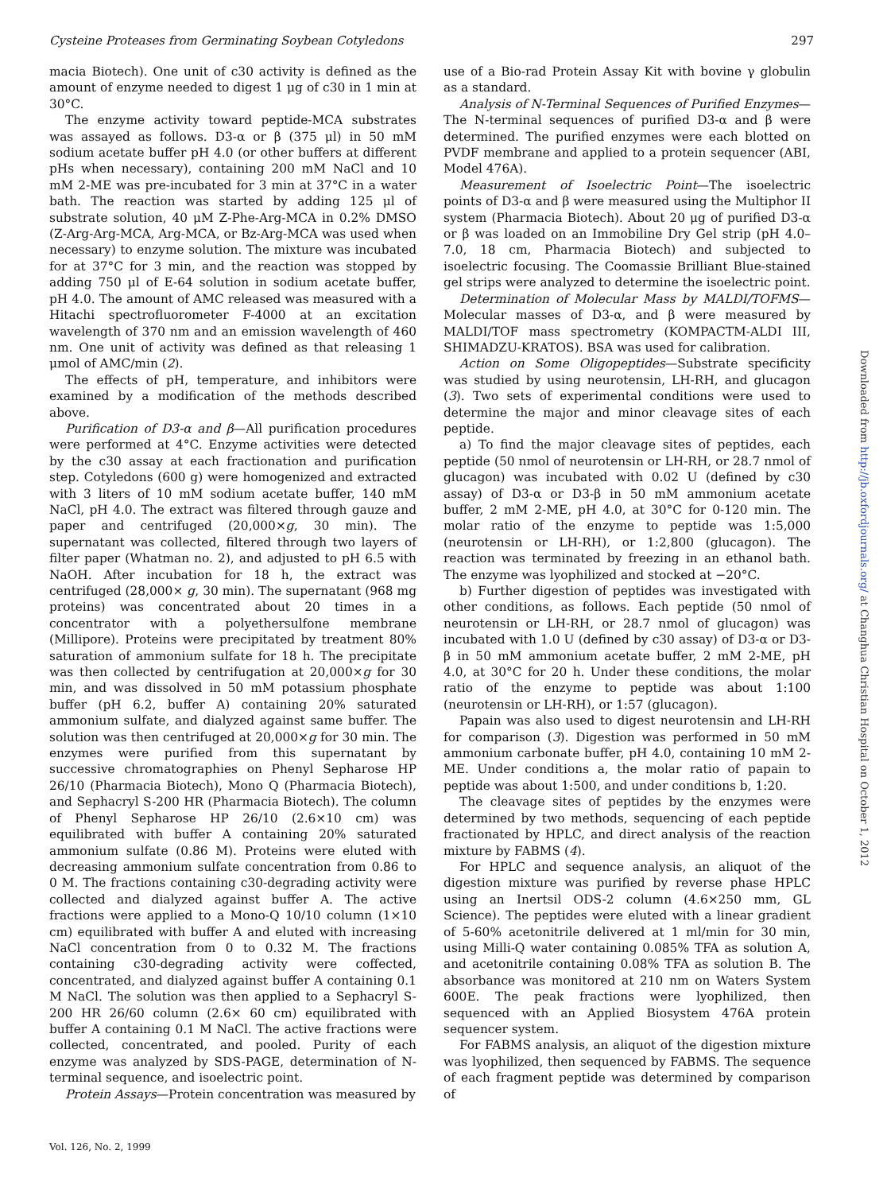Cysteine Proteases from Germinating Soybean Cotyledons 297
macia Biotech). One unit of c30 activity is defined as the amount of enzyme needed to digest 1 μg of c30 in 1 min at 30°C.
The enzyme activity toward peptide-MCA substrates was assayed as follows. D3-α or β (375 μl) in 50 mM sodium acetate buffer pH 4.0 (or other buffers at different pHs when necessary), containing 200 mM NaCl and 10 mM 2-ME was pre-incubated for 3 min at 37°C in a water bath. The reaction was started by adding 125 μl of substrate solution, 40 μM Z-Phe-Arg-MCA in 0.2% DMSO (Z-Arg-Arg-MCA, Arg-MCA, or Bz-Arg-MCA was used when necessary) to enzyme solution. The mixture was incubated for at 37°C for 3 min, and the reaction was stopped by adding 750 μl of E-64 solution in sodium acetate buffer, pH 4.0. The amount of AMC released was measured with a Hitachi spectrofluorometer F-4000 at an excitation wavelength of 370 nm and an emission wavelength of 460 nm. One unit of activity was defined as that releasing 1 μmol of AMC/min (2).
The effects of pH, temperature, and inhibitors were examined by a modification of the methods described above.
Purification of D3-α and β—All purification procedures were performed at 4°C. Enzyme activities were detected by the c30 assay at each fractionation and purification step. Cotyledons (600 g) were homogenized and extracted with 3 liters of 10 mM sodium acetate buffer, 140 mM NaCl, pH 4.0. The extract was filtered through gauze and paper and centrifuged (20,000×g, 30 min). The supernatant was collected, filtered through two layers of filter paper (Whatman no. 2), and adjusted to pH 6.5 with NaOH. After incubation for 18 h, the extract was centrifuged (28,000× g, 30 min). The supernatant (968 mg proteins) was concentrated about 20 times in a concentrator with a polyethersulfone membrane (Millipore). Proteins were precipitated by treatment 80% saturation of ammonium sulfate for 18 h. The precipitate was then collected by centrifugation at 20,000×g for 30 min, and was dissolved in 50 mM potassium phosphate buffer (pH 6.2, buffer A) containing 20% saturated ammonium sulfate, and dialyzed against same buffer. The solution was then centrifuged at 20,000×g for 30 min. The enzymes were purified from this supernatant by successive chromatographies on Phenyl Sepharose HP 26/10 (Pharmacia Biotech), Mono Q (Pharmacia Biotech), and Sephacryl S-200 HR (Pharmacia Biotech). The column of Phenyl Sepharose HP 26/10 (2.6×10 cm) was equilibrated with buffer A containing 20% saturated ammonium sulfate (0.86 M). Proteins were eluted with decreasing ammonium sulfate concentration from 0.86 to 0 M. The fractions containing c30-degrading activity were collected and dialyzed against buffer A. The active fractions were applied to a Mono-Q 10/10 column (1×10 cm) equilibrated with buffer A and eluted with increasing NaCl concentration from 0 to 0.32 M. The fractions containing c30-degrading activity were coffected, concentrated, and dialyzed against buffer A containing 0.1 M NaCl. The solution was then applied to a Sephacryl S-200 HR 26/60 column (2.6× 60 cm) equilibrated with buffer A containing 0.1 M NaCl. The active fractions were collected, concentrated, and pooled. Purity of each enzyme was analyzed by SDS-PAGE, determination of N-terminal sequence, and isoelectric point.
Protein Assays—Protein concentration was measured by
use of a Bio-rad Protein Assay Kit with bovine γ globulin as a standard.
Analysis of N-Terminal Sequences of Purified Enzymes—The N-terminal sequences of purified D3-α and β were determined. The purified enzymes were each blotted on PVDF membrane and applied to a protein sequencer (ABI, Model 476A).
Measurement of Isoelectric Point—The isoelectric points of D3-α and β were measured using the Multiphor II system (Pharmacia Biotech). About 20 μg of purified D3-α or β was loaded on an Immobiline Dry Gel strip (pH 4.0–7.0, 18 cm, Pharmacia Biotech) and subjected to isoelectric focusing. The Coomassie Brilliant Blue-stained gel strips were analyzed to determine the isoelectric point.
Determination of Molecular Mass by MALDI/TOFMS—Molecular masses of D3-α, and β were measured by MALDI/TOF mass spectrometry (KOMPACTM-ALDI III, SHIMADZU-KRATOS). BSA was used for calibration.
Action on Some Oligopeptides—Substrate specificity was studied by using neurotensin, LH-RH, and glucagon (3). Two sets of experimental conditions were used to determine the major and minor cleavage sites of each peptide.
a) To find the major cleavage sites of peptides, each peptide (50 nmol of neurotensin or LH-RH, or 28.7 nmol of glucagon) was incubated with 0.02 U (defined by c30 assay) of D3-α or D3-β in 50 mM ammonium acetate buffer, 2 mM 2-ME, pH 4.0, at 30°C for 0-120 min. The molar ratio of the enzyme to peptide was 1:5,000 (neurotensin or LH-RH), or 1:2,800 (glucagon). The reaction was terminated by freezing in an ethanol bath. The enzyme was lyophilized and stocked at −20°C.
b) Further digestion of peptides was investigated with other conditions, as follows. Each peptide (50 nmol of neurotensin or LH-RH, or 28.7 nmol of glucagon) was incubated with 1.0 U (defined by c30 assay) of D3-α or D3-β in 50 mM ammonium acetate buffer, 2 mM 2-ME, pH 4.0, at 30°C for 20 h. Under these conditions, the molar ratio of the enzyme to peptide was about 1:100 (neurotensin or LH-RH), or 1:57 (glucagon).
Papain was also used to digest neurotensin and LH-RH for comparison (3). Digestion was performed in 50 mM ammonium carbonate buffer, pH 4.0, containing 10 mM 2-ME. Under conditions a, the molar ratio of papain to peptide was about 1:500, and under conditions b, 1:20.
The cleavage sites of peptides by the enzymes were determined by two methods, sequencing of each peptide fractionated by HPLC, and direct analysis of the reaction mixture by FABMS (4).
For HPLC and sequence analysis, an aliquot of the digestion mixture was purified by reverse phase HPLC using an Inertsil ODS-2 column (4.6×250 mm, GL Science). The peptides were eluted with a linear gradient of 5-60% acetonitrile delivered at 1 ml/min for 30 min, using Milli-Q water containing 0.085% TFA as solution A, and acetonitrile containing 0.08% TFA as solution B. The absorbance was monitored at 210 nm on Waters System 600E. The peak fractions were lyophilized, then sequenced with an Applied Biosystem 476A protein sequencer system.
For FABMS analysis, an aliquot of the digestion mixture was lyophilized, then sequenced by FABMS. The sequence of each fragment peptide was determined by comparison of
Vol. 126, No. 2, 1999
Downloaded from http://jb.oxfordjournals.org/ at Changhua Christian Hospital on October 1, 2012